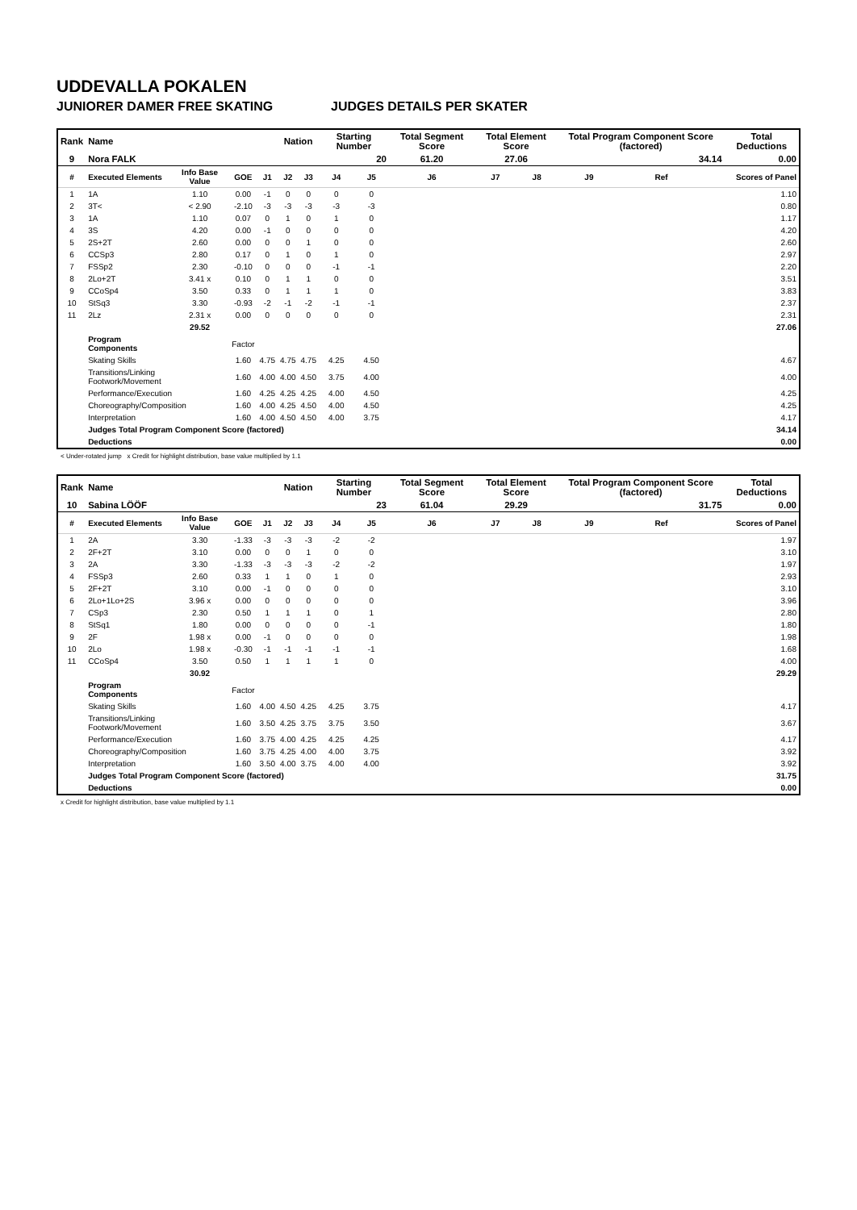UDDEVALLA POKALEN
JUNIORER DAMER FREE SKATING JUDGES DETAILS PER SKATER
| Rank | Name | | | | Nation | | Starting Number | | Total Segment Score | Total Element Score | | Total Program Component Score (factored) | | | Total Deductions |
| --- | --- | --- | --- | --- | --- | --- | --- | --- | --- | --- | --- | --- | --- | --- | --- |
| 9 | Nora FALK | | | | | | 20 | | 61.20 | 27.06 | | 34.14 | | | 0.00 |
| # | Executed Elements | Info Base Value | GOE | J1 | J2 | J3 | J4 | J5 | J6 | J7 | J8 | J9 | Ref | | Scores of Panel |
| 1 | 1A | 1.10 | 0.00 | -1 | 0 | 0 | 0 | 0 | | | | | | | 1.10 |
| 2 | 3T< | < 2.90 | -2.10 | -3 | -3 | -3 | -3 | -3 | | | | | | | 0.80 |
| 3 | 1A | 1.10 | 0.07 | 0 | 1 | 0 | 1 | 0 | | | | | | | 1.17 |
| 4 | 3S | 4.20 | 0.00 | -1 | 0 | 0 | 0 | 0 | | | | | | | 4.20 |
| 5 | 2S+2T | 2.60 | 0.00 | 0 | 0 | 1 | 0 | 0 | | | | | | | 2.60 |
| 6 | CCSp3 | 2.80 | 0.17 | 0 | 1 | 0 | 1 | 0 | | | | | | | 2.97 |
| 7 | FSSp2 | 2.30 | -0.10 | 0 | 0 | 0 | -1 | -1 | | | | | | | 2.20 |
| 8 | 2Lo+2T | 3.41 x | 0.10 | 0 | 1 | 1 | 0 | 0 | | | | | | | 3.51 |
| 9 | CCoSp4 | 3.50 | 0.33 | 0 | 1 | 1 | 1 | 0 | | | | | | | 3.83 |
| 10 | StSq3 | 3.30 | -0.93 | -2 | -1 | -2 | -1 | -1 | | | | | | | 2.37 |
| 11 | 2Lz | 2.31 x | 0.00 | 0 | 0 | 0 | 0 | 0 | | | | | | | 2.31 |
| | | 29.52 | | | | | | | | | | | | | 27.06 |
| | Program Components | | Factor | | | | | | | | | | | | |
| | Skating Skills | | 1.60 | 4.75 | 4.75 | 4.75 | 4.25 | 4.50 | | | | | | | 4.67 |
| | Transitions/Linking Footwork/Movement | | 1.60 | 4.00 | 4.00 | 4.50 | 3.75 | 4.00 | | | | | | | 4.00 |
| | Performance/Execution | | 1.60 | 4.25 | 4.25 | 4.25 | 4.00 | 4.50 | | | | | | | 4.25 |
| | Choreography/Composition | | 1.60 | 4.00 | 4.25 | 4.50 | 4.00 | 4.50 | | | | | | | 4.25 |
| | Interpretation | | 1.60 | 4.00 | 4.50 | 4.50 | 4.00 | 3.75 | | | | | | | 4.17 |
| | Judges Total Program Component Score (factored) | | | | | | | | | | | | | | 34.14 |
| | Deductions | | | | | | | | | | | | | | 0.00 |
< Under-rotated jump x Credit for highlight distribution, base value multiplied by 1.1
| Rank | Name | | | | Nation | | Starting Number | | Total Segment Score | Total Element Score | | Total Program Component Score (factored) | | | Total Deductions |
| --- | --- | --- | --- | --- | --- | --- | --- | --- | --- | --- | --- | --- | --- | --- | --- |
| 10 | Sabina LÖÖF | | | | | | 23 | | 61.04 | 29.29 | | 31.75 | | | 0.00 |
| # | Executed Elements | Info Base Value | GOE | J1 | J2 | J3 | J4 | J5 | J6 | J7 | J8 | J9 | Ref | | Scores of Panel |
| 1 | 2A | 3.30 | -1.33 | -3 | -3 | -3 | -2 | -2 | | | | | | | 1.97 |
| 2 | 2F+2T | 3.10 | 0.00 | 0 | 0 | 1 | 0 | 0 | | | | | | | 3.10 |
| 3 | 2A | 3.30 | -1.33 | -3 | -3 | -3 | -2 | -2 | | | | | | | 1.97 |
| 4 | FSSp3 | 2.60 | 0.33 | 1 | 1 | 0 | 1 | 0 | | | | | | | 2.93 |
| 5 | 2F+2T | 3.10 | 0.00 | -1 | 0 | 0 | 0 | 0 | | | | | | | 3.10 |
| 6 | 2Lo+1Lo+2S | 3.96 x | 0.00 | 0 | 0 | 0 | 0 | 0 | | | | | | | 3.96 |
| 7 | CSp3 | 2.30 | 0.50 | 1 | 1 | 1 | 0 | 1 | | | | | | | 2.80 |
| 8 | StSq1 | 1.80 | 0.00 | 0 | 0 | 0 | 0 | -1 | | | | | | | 1.80 |
| 9 | 2F | 1.98 x | 0.00 | -1 | 0 | 0 | 0 | 0 | | | | | | | 1.98 |
| 10 | 2Lo | 1.98 x | -0.30 | -1 | -1 | -1 | -1 | -1 | | | | | | | 1.68 |
| 11 | CCoSp4 | 3.50 | 0.50 | 1 | 1 | 1 | 1 | 0 | | | | | | | 4.00 |
| | | 30.92 | | | | | | | | | | | | | 29.29 |
| | Program Components | | Factor | | | | | | | | | | | | |
| | Skating Skills | | 1.60 | 4.00 | 4.50 | 4.25 | 4.25 | 3.75 | | | | | | | 4.17 |
| | Transitions/Linking Footwork/Movement | | 1.60 | 3.50 | 4.25 | 3.75 | 3.75 | 3.50 | | | | | | | 3.67 |
| | Performance/Execution | | 1.60 | 3.75 | 4.00 | 4.25 | 4.25 | 4.25 | | | | | | | 4.17 |
| | Choreography/Composition | | 1.60 | 3.75 | 4.25 | 4.00 | 4.00 | 3.75 | | | | | | | 3.92 |
| | Interpretation | | 1.60 | 3.50 | 4.00 | 3.75 | 4.00 | 4.00 | | | | | | | 3.92 |
| | Judges Total Program Component Score (factored) | | | | | | | | | | | | | | 31.75 |
| | Deductions | | | | | | | | | | | | | | 0.00 |
x Credit for highlight distribution, base value multiplied by 1.1